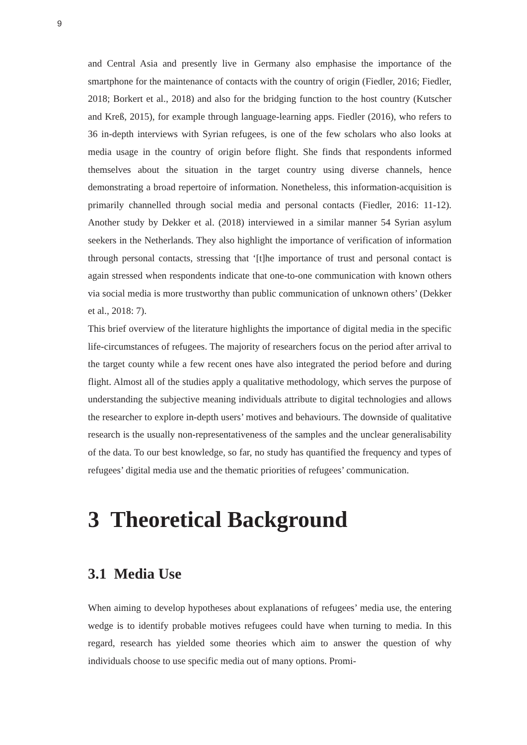9
and Central Asia and presently live in Germany also emphasise the importance of the smartphone for the maintenance of contacts with the country of origin (Fiedler, 2016; Fiedler, 2018; Borkert et al., 2018) and also for the bridging function to the host country (Kutscher and Kreß, 2015), for example through language-learning apps. Fiedler (2016), who refers to 36 in-depth interviews with Syrian refugees, is one of the few scholars who also looks at media usage in the country of origin before flight. She finds that respondents informed themselves about the situation in the target country using diverse channels, hence demonstrating a broad repertoire of information. Nonetheless, this information-acquisition is primarily channelled through social media and personal contacts (Fiedler, 2016: 11-12). Another study by Dekker et al. (2018) interviewed in a similar manner 54 Syrian asylum seekers in the Netherlands. They also highlight the importance of verification of information through personal contacts, stressing that ‘[t]he importance of trust and personal contact is again stressed when respondents indicate that one-to-one communication with known others via social media is more trustworthy than public communication of unknown others’ (Dekker et al., 2018: 7).
This brief overview of the literature highlights the importance of digital media in the specific life-circumstances of refugees. The majority of researchers focus on the period after arrival to the target county while a few recent ones have also integrated the period before and during flight. Almost all of the studies apply a qualitative methodology, which serves the purpose of understanding the subjective meaning individuals attribute to digital technologies and allows the researcher to explore in-depth users’ motives and behaviours. The downside of qualitative research is the usually non-representativeness of the samples and the unclear generalisability of the data. To our best knowledge, so far, no study has quantified the frequency and types of refugees’ digital media use and the thematic priorities of refugees’ communication.
3 Theoretical Background
3.1 Media Use
When aiming to develop hypotheses about explanations of refugees’ media use, the entering wedge is to identify probable motives refugees could have when turning to media. In this regard, research has yielded some theories which aim to answer the question of why individuals choose to use specific media out of many options. Promi-